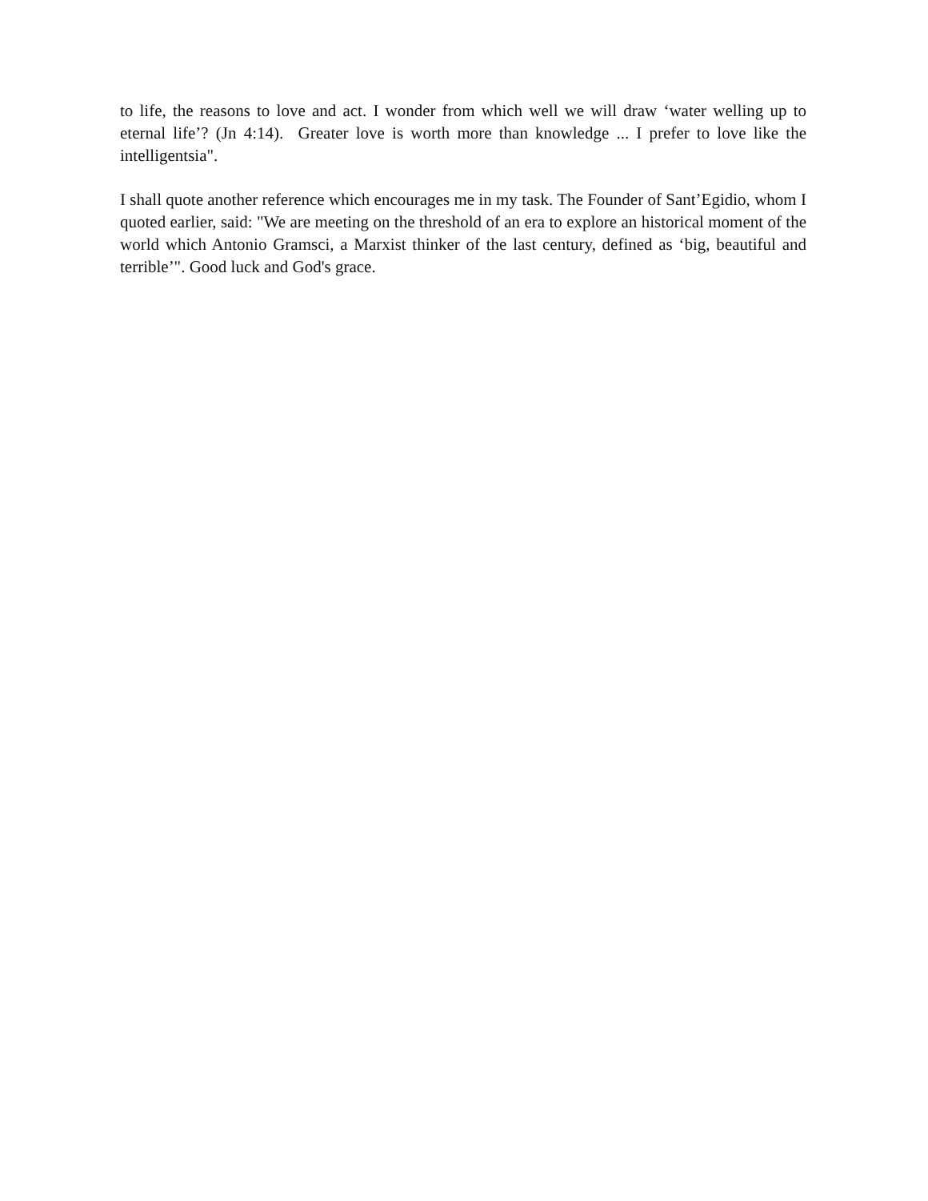to life, the reasons to love and act. I wonder from which well we will draw ‘water welling up to eternal life’? (Jn 4:14). Greater love is worth more than knowledge ... I prefer to love like the intelligentsia".
I shall quote another reference which encourages me in my task. The Founder of Sant’Egidio, whom I quoted earlier, said: "We are meeting on the threshold of an era to explore an historical moment of the world which Antonio Gramsci, a Marxist thinker of the last century, defined as ‘big, beautiful and terrible’". Good luck and God's grace.